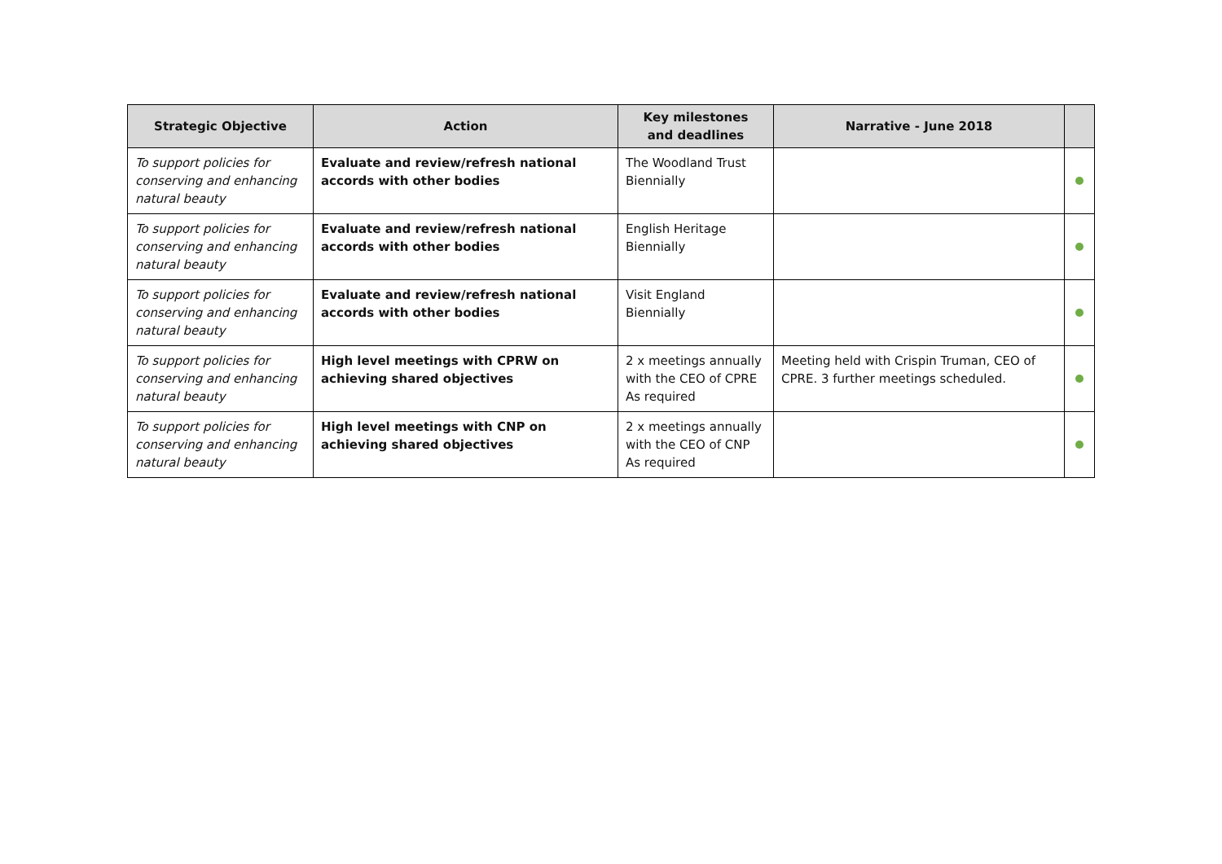| Strategic Objective | Action | Key milestones and deadlines | Narrative - June 2018 | |
| --- | --- | --- | --- | --- |
| To support policies for conserving and enhancing natural beauty | Evaluate and review/refresh national accords with other bodies | The Woodland Trust Biennially | | |
| To support policies for conserving and enhancing natural beauty | Evaluate and review/refresh national accords with other bodies | English Heritage Biennially | | |
| To support policies for conserving and enhancing natural beauty | Evaluate and review/refresh national accords with other bodies | Visit England Biennially | | |
| To support policies for conserving and enhancing natural beauty | High level meetings with CPRW on achieving shared objectives | 2 x meetings annually with the CEO of CPRE As required | Meeting held with Crispin Truman, CEO of CPRE. 3 further meetings scheduled. | |
| To support policies for conserving and enhancing natural beauty | High level meetings with CNP on achieving shared objectives | 2 x meetings annually with the CEO of CNP As required | | |